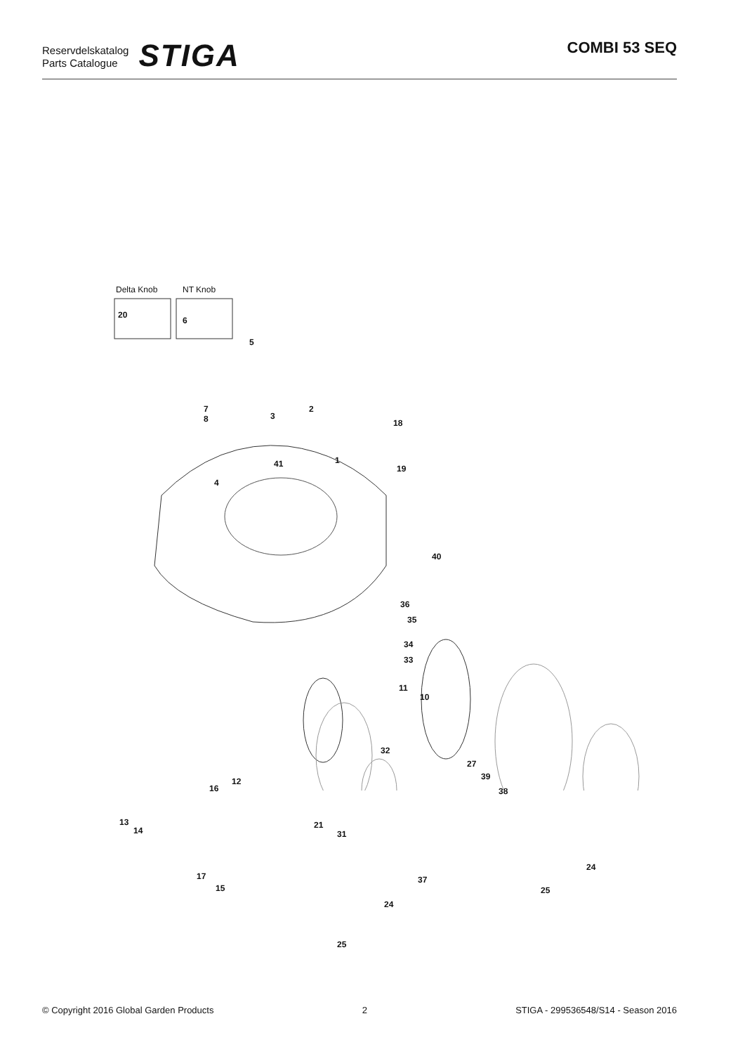Reservdelskatalog
Parts Catalogue
STIGA
COMBI 53 SEQ
Delta Knob NT Knob
20
6
5
7
8 3
2
18
41 1
19
4
40
36
35
34
33
11
10
32
27
39
38
12
16
13
14
21
31
17
15
37
24
24
25
25
© Copyright 2016 Global Garden Products 2 STIGA - 299536548/S14 - Season 2016